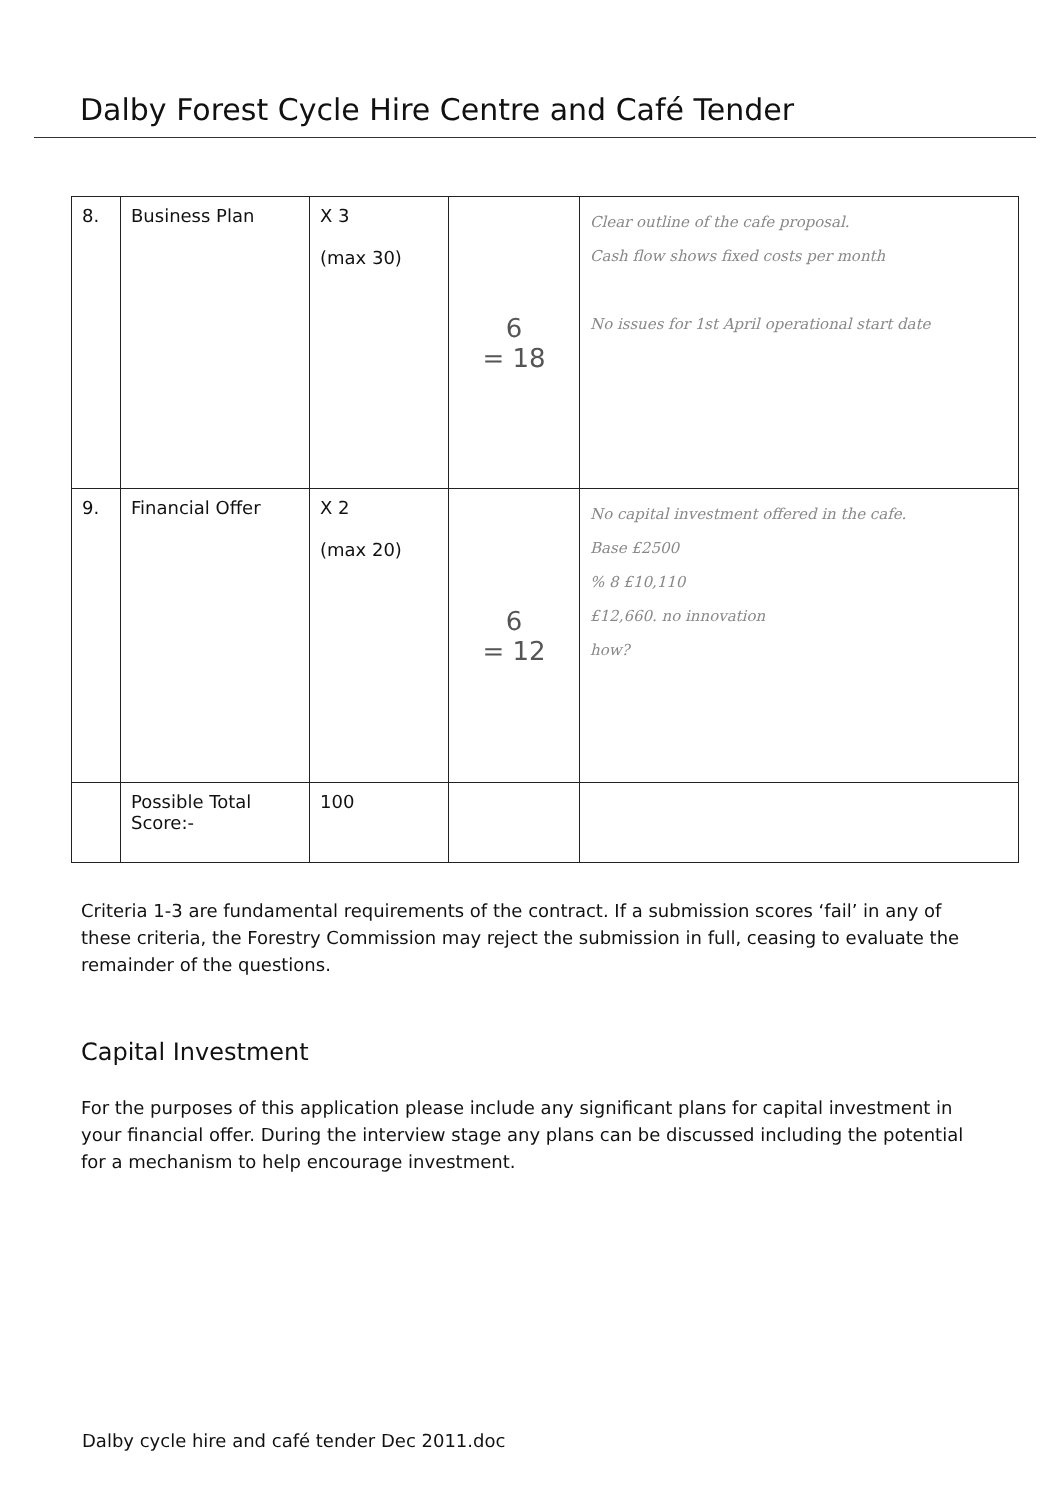Dalby Forest Cycle Hire Centre and Café Tender
| 8. | Business Plan | X 3 (max 30) | 6 = 18 | Clear outline of the cafe proposal. Cash flow shows fixed costs per month No issues for 1st April operational start date |
| 9. | Financial Offer | X 2 (max 20) | 6 = 12 | No capital investment offered in the cafe. Base £2500 % 8 £10,110 £12,660. no innovation how? |
| | Possible Total Score:- | 100 | | |
Criteria 1-3 are fundamental requirements of the contract. If a submission scores ‘fail’ in any of these criteria, the Forestry Commission may reject the submission in full, ceasing to evaluate the remainder of the questions.
Capital Investment
For the purposes of this application please include any significant plans for capital investment in your financial offer. During the interview stage any plans can be discussed including the potential for a mechanism to help encourage investment.
Dalby cycle hire and café tender Dec 2011.doc